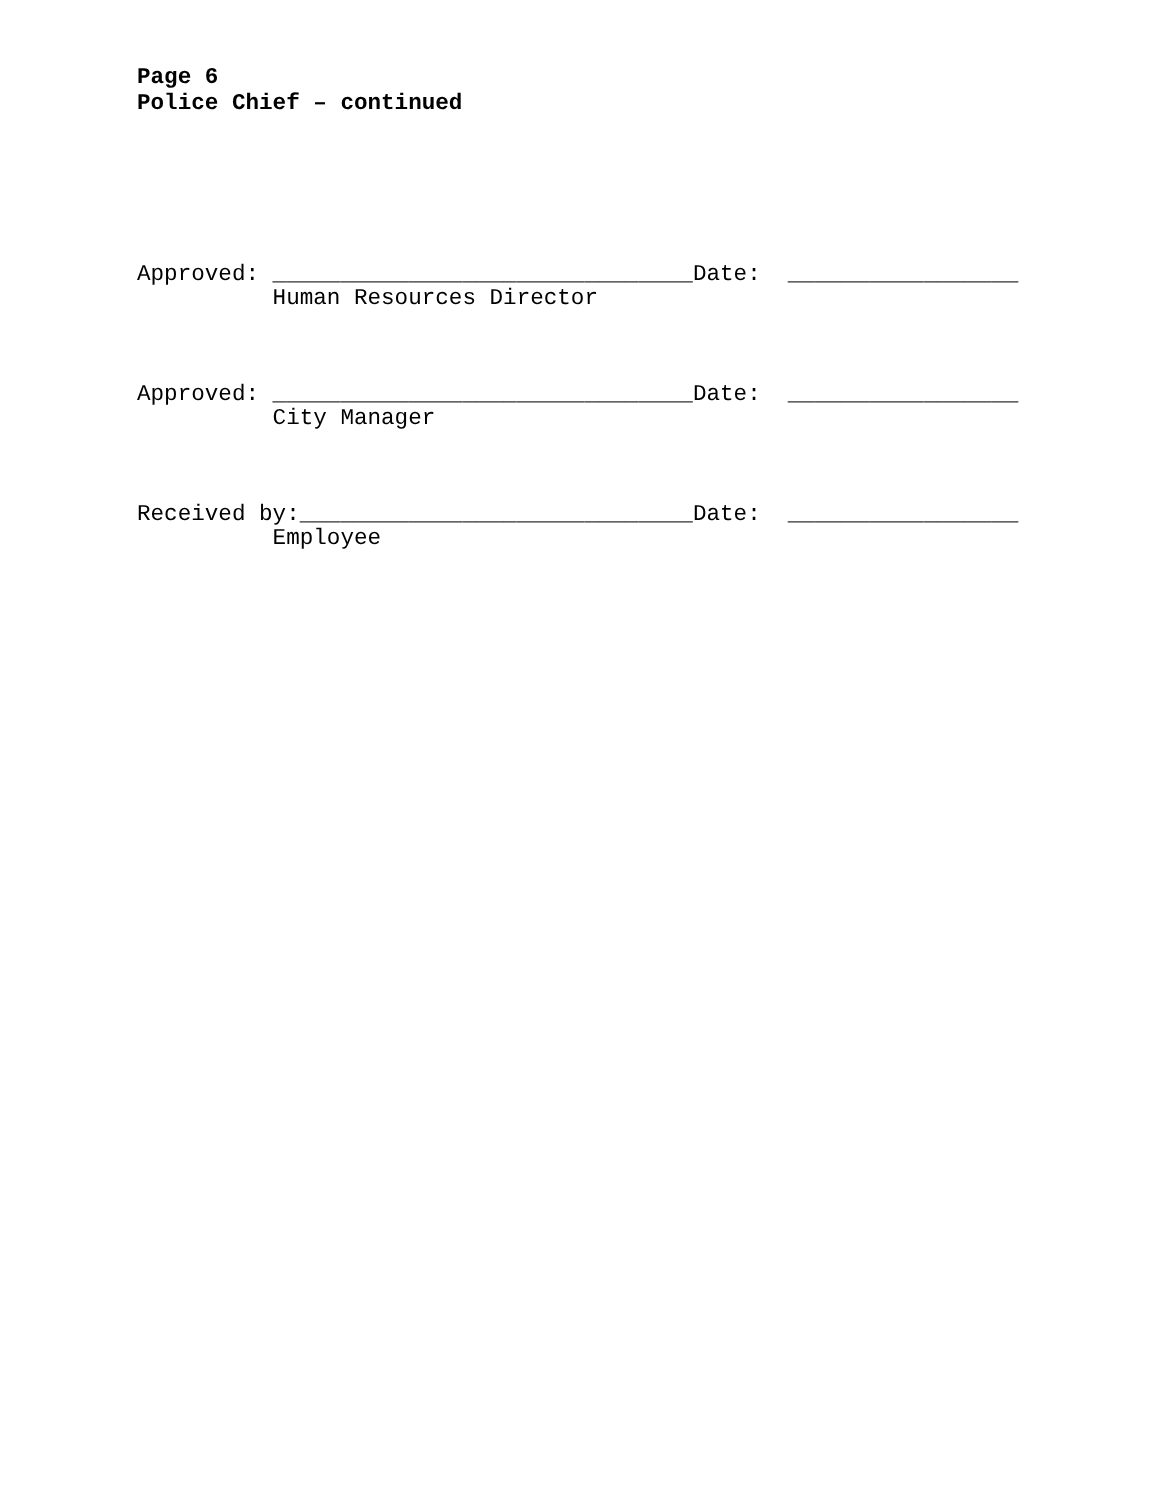Page 6
Police Chief – continued
Approved: _______________________________Date: _________________
Human Resources Director
Approved: _______________________________Date: _________________
City Manager
Received by:_____________________________Date: _________________
Employee